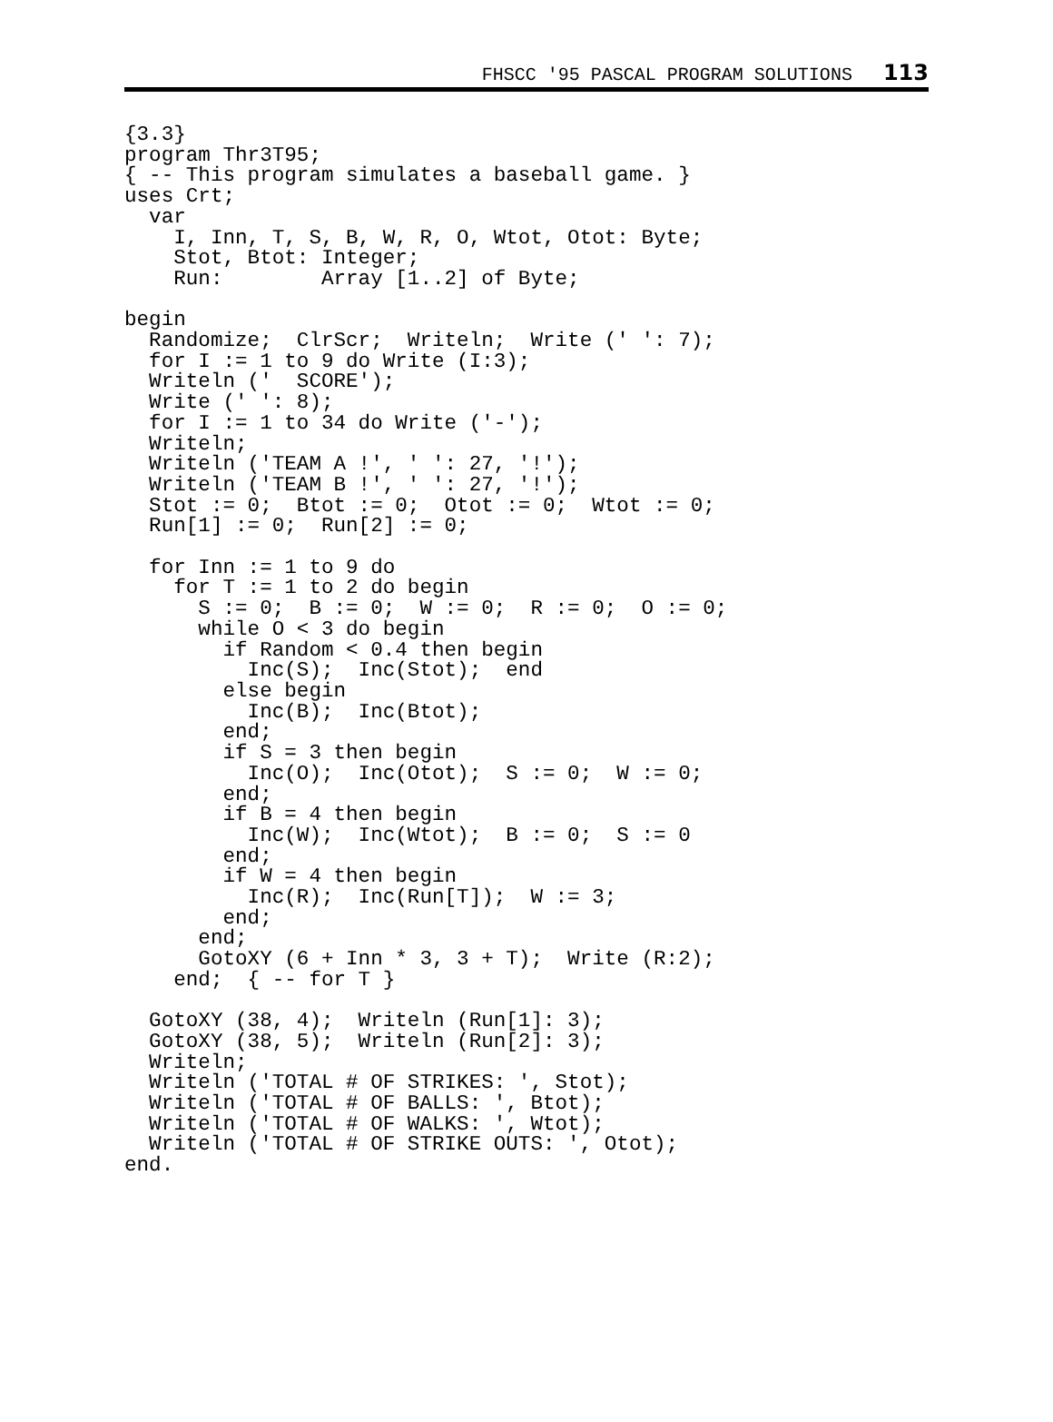FHSCC '95 PASCAL PROGRAM SOLUTIONS 113
{3.3}
program Thr3T95;
{ -- This program simulates a baseball game. }
uses Crt;
  var
    I, Inn, T, S, B, W, R, O, Wtot, Otot: Byte;
    Stot, Btot: Integer;
    Run:        Array [1..2] of Byte;

begin
  Randomize;  ClrScr;  Writeln;  Write (' ': 7);
  for I := 1 to 9 do Write (I:3);
  Writeln ('  SCORE');
  Write (' ': 8);
  for I := 1 to 34 do Write ('-');
  Writeln;
  Writeln ('TEAM A !', ' ': 27, '!');
  Writeln ('TEAM B !', ' ': 27, '!');
  Stot := 0;  Btot := 0;  Otot := 0;  Wtot := 0;
  Run[1] := 0;  Run[2] := 0;

  for Inn := 1 to 9 do
    for T := 1 to 2 do begin
      S := 0;  B := 0;  W := 0;  R := 0;  O := 0;
      while O < 3 do begin
        if Random < 0.4 then begin
          Inc(S);  Inc(Stot);  end
        else begin
          Inc(B);  Inc(Btot);
        end;
        if S = 3 then begin
          Inc(O);  Inc(Otot);  S := 0;  W := 0;
        end;
        if B = 4 then begin
          Inc(W);  Inc(Wtot);  B := 0;  S := 0
        end;
        if W = 4 then begin
          Inc(R);  Inc(Run[T]);  W := 3;
        end;
      end;
      GotoXY (6 + Inn * 3, 3 + T);  Write (R:2);
    end;  { -- for T }

  GotoXY (38, 4);  Writeln (Run[1]: 3);
  GotoXY (38, 5);  Writeln (Run[2]: 3);
  Writeln;
  Writeln ('TOTAL # OF STRIKES: ', Stot);
  Writeln ('TOTAL # OF BALLS: ', Btot);
  Writeln ('TOTAL # OF WALKS: ', Wtot);
  Writeln ('TOTAL # OF STRIKE OUTS: ', Otot);
end.